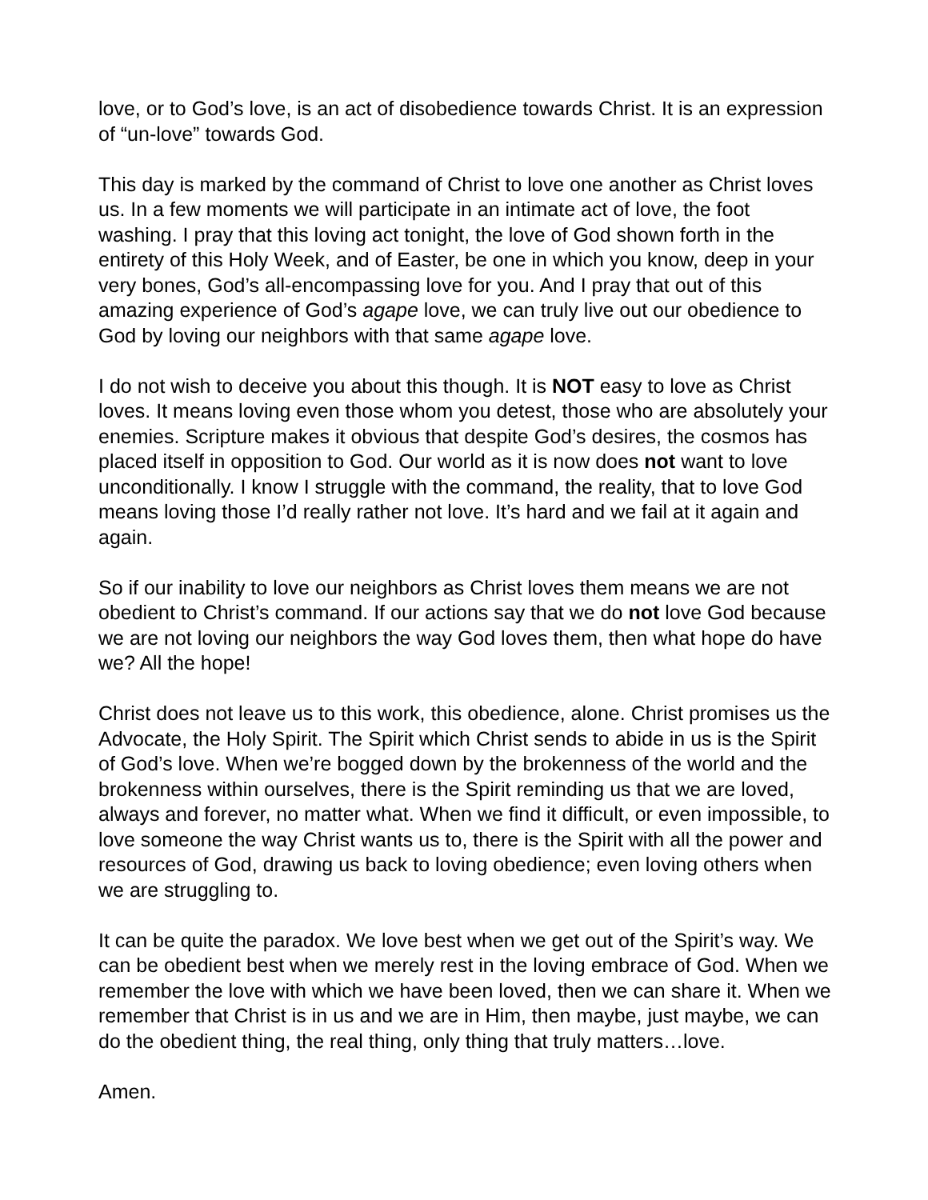love, or to God’s love, is an act of disobedience towards Christ. It is an expression of “un-love” towards God.
This day is marked by the command of Christ to love one another as Christ loves us. In a few moments we will participate in an intimate act of love, the foot washing. I pray that this loving act tonight, the love of God shown forth in the entirety of this Holy Week, and of Easter, be one in which you know, deep in your very bones, God’s all-encompassing love for you. And I pray that out of this amazing experience of God’s agape love, we can truly live out our obedience to God by loving our neighbors with that same agape love.
I do not wish to deceive you about this though. It is NOT easy to love as Christ loves. It means loving even those whom you detest, those who are absolutely your enemies. Scripture makes it obvious that despite God’s desires, the cosmos has placed itself in opposition to God. Our world as it is now does not want to love unconditionally. I know I struggle with the command, the reality, that to love God means loving those I’d really rather not love. It’s hard and we fail at it again and again.
So if our inability to love our neighbors as Christ loves them means we are not obedient to Christ’s command. If our actions say that we do not love God because we are not loving our neighbors the way God loves them, then what hope do have we? All the hope!
Christ does not leave us to this work, this obedience, alone. Christ promises us the Advocate, the Holy Spirit. The Spirit which Christ sends to abide in us is the Spirit of God’s love. When we’re bogged down by the brokenness of the world and the brokenness within ourselves, there is the Spirit reminding us that we are loved, always and forever, no matter what. When we find it difficult, or even impossible, to love someone the way Christ wants us to, there is the Spirit with all the power and resources of God, drawing us back to loving obedience; even loving others when we are struggling to.
It can be quite the paradox. We love best when we get out of the Spirit’s way. We can be obedient best when we merely rest in the loving embrace of God. When we remember the love with which we have been loved, then we can share it. When we remember that Christ is in us and we are in Him, then maybe, just maybe, we can do the obedient thing, the real thing, only thing that truly matters…love.
Amen.